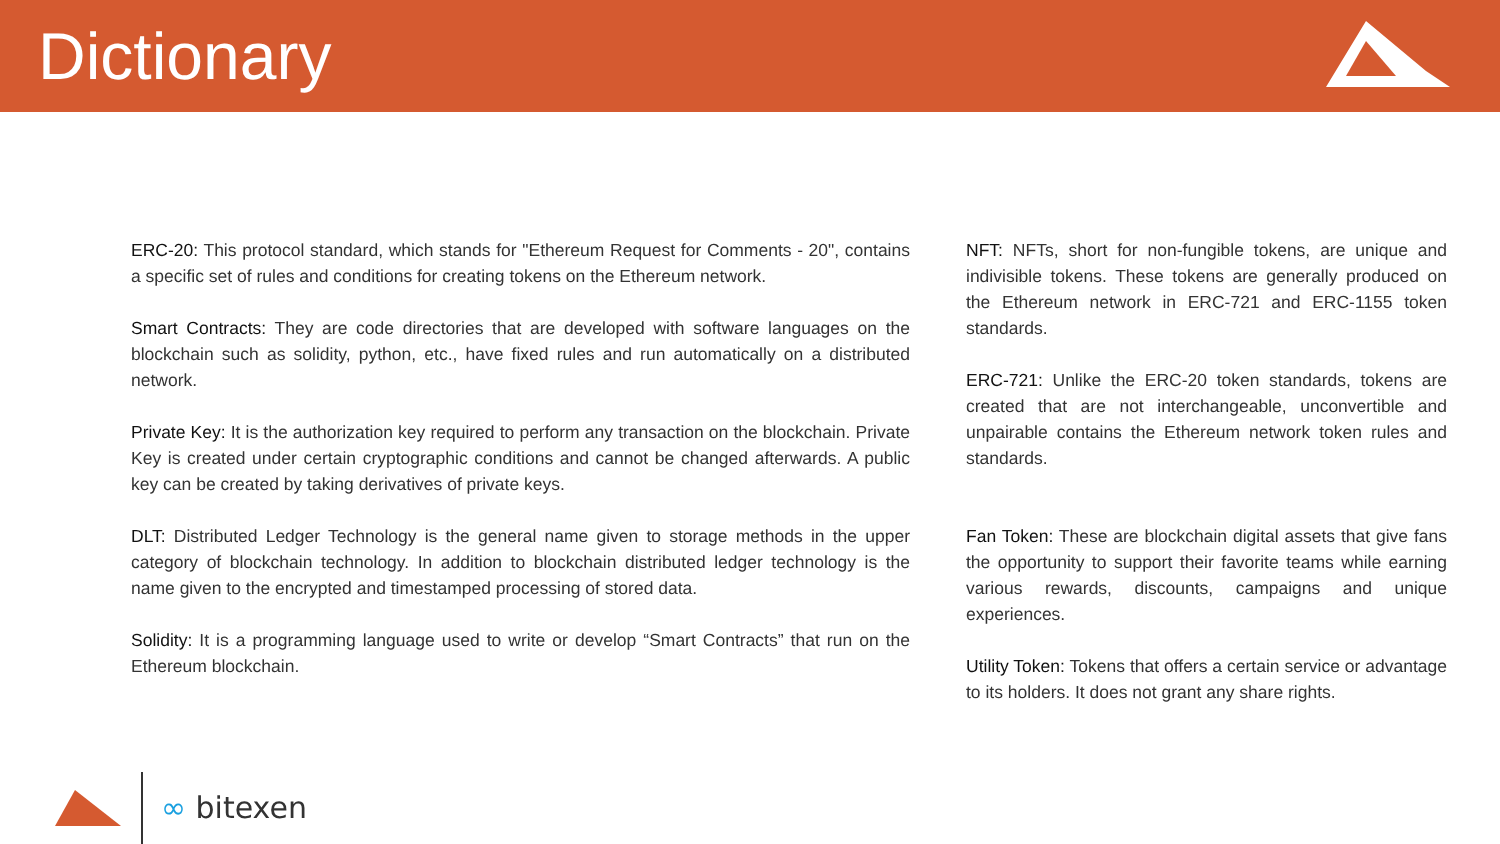Dictionary
ERC-20: This protocol standard, which stands for "Ethereum Request for Comments - 20", contains a specific set of rules and conditions for creating tokens on the Ethereum network.
Smart Contracts: They are code directories that are developed with software languages on the blockchain such as solidity, python, etc., have fixed rules and run automatically on a distributed network.
Private Key: It is the authorization key required to perform any transaction on the blockchain. Private Key is created under certain cryptographic conditions and cannot be changed afterwards. A public key can be created by taking derivatives of private keys.
DLT: Distributed Ledger Technology is the general name given to storage methods in the upper category of blockchain technology. In addition to blockchain distributed ledger technology is the name given to the encrypted and timestamped processing of stored data.
Solidity: It is a programming language used to write or develop “Smart Contracts” that run on the Ethereum blockchain.
NFT: NFTs, short for non-fungible tokens, are unique and indivisible tokens. These tokens are generally produced on the Ethereum network in ERC-721 and ERC-1155 token standards.
ERC-721: Unlike the ERC-20 token standards, tokens are created that are not interchangeable, unconvertible and unpairable contains the Ethereum network token rules and standards.
Fan Token: These are blockchain digital assets that give fans the opportunity to support their favorite teams while earning various rewards, discounts, campaigns and unique experiences.
Utility Token: Tokens that offers a certain service or advantage to its holders. It does not grant any share rights.
∞ bitexen